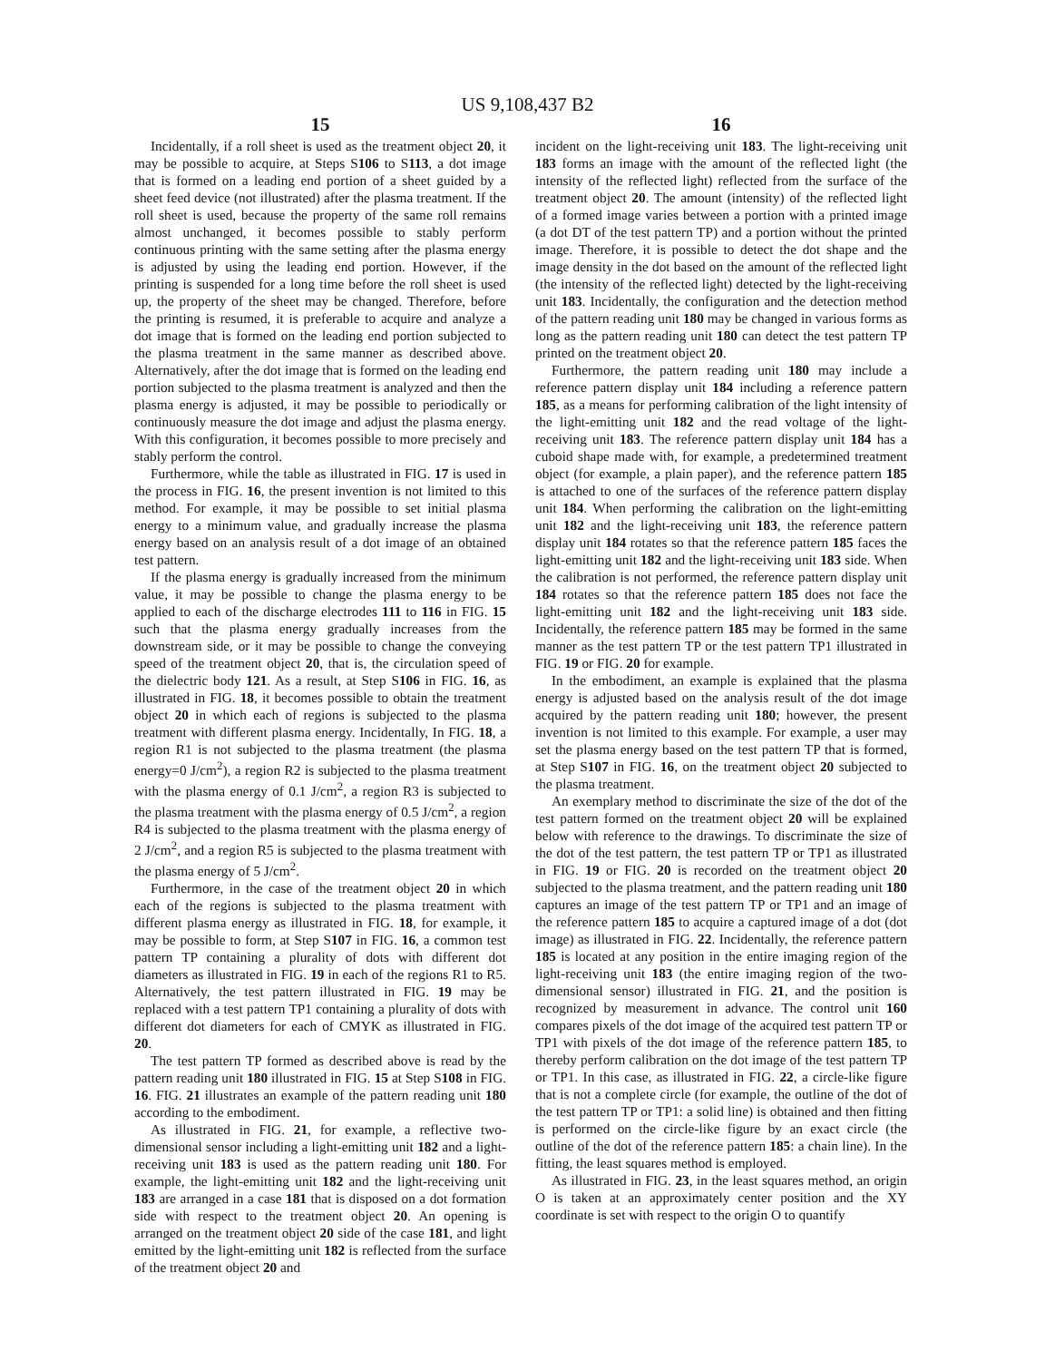US 9,108,437 B2
15
Incidentally, if a roll sheet is used as the treatment object 20, it may be possible to acquire, at Steps S106 to S113, a dot image that is formed on a leading end portion of a sheet guided by a sheet feed device (not illustrated) after the plasma treatment. If the roll sheet is used, because the property of the same roll remains almost unchanged, it becomes possible to stably perform continuous printing with the same setting after the plasma energy is adjusted by using the leading end portion. However, if the printing is suspended for a long time before the roll sheet is used up, the property of the sheet may be changed. Therefore, before the printing is resumed, it is preferable to acquire and analyze a dot image that is formed on the leading end portion subjected to the plasma treatment in the same manner as described above. Alternatively, after the dot image that is formed on the leading end portion subjected to the plasma treatment is analyzed and then the plasma energy is adjusted, it may be possible to periodically or continuously measure the dot image and adjust the plasma energy. With this configuration, it becomes possible to more precisely and stably perform the control.
Furthermore, while the table as illustrated in FIG. 17 is used in the process in FIG. 16, the present invention is not limited to this method. For example, it may be possible to set initial plasma energy to a minimum value, and gradually increase the plasma energy based on an analysis result of a dot image of an obtained test pattern.
If the plasma energy is gradually increased from the minimum value, it may be possible to change the plasma energy to be applied to each of the discharge electrodes 111 to 116 in FIG. 15 such that the plasma energy gradually increases from the downstream side, or it may be possible to change the conveying speed of the treatment object 20, that is, the circulation speed of the dielectric body 121. As a result, at Step S106 in FIG. 16, as illustrated in FIG. 18, it becomes possible to obtain the treatment object 20 in which each of regions is subjected to the plasma treatment with different plasma energy. Incidentally, In FIG. 18, a region R1 is not subjected to the plasma treatment (the plasma energy=0 J/cm<sup>2</sup>), a region R2 is subjected to the plasma treatment with the plasma energy of 0.1 J/cm<sup>2</sup>, a region R3 is subjected to the plasma treatment with the plasma energy of 0.5 J/cm<sup>2</sup>, a region R4 is subjected to the plasma treatment with the plasma energy of 2 J/cm<sup>2</sup>, and a region R5 is subjected to the plasma treatment with the plasma energy of 5 J/cm<sup>2</sup>.
Furthermore, in the case of the treatment object 20 in which each of the regions is subjected to the plasma treatment with different plasma energy as illustrated in FIG. 18, for example, it may be possible to form, at Step S107 in FIG. 16, a common test pattern TP containing a plurality of dots with different dot diameters as illustrated in FIG. 19 in each of the regions R1 to R5. Alternatively, the test pattern illustrated in FIG. 19 may be replaced with a test pattern TP1 containing a plurality of dots with different dot diameters for each of CMYK as illustrated in FIG. 20.
The test pattern TP formed as described above is read by the pattern reading unit 180 illustrated in FIG. 15 at Step S108 in FIG. 16. FIG. 21 illustrates an example of the pattern reading unit 180 according to the embodiment.
As illustrated in FIG. 21, for example, a reflective two-dimensional sensor including a light-emitting unit 182 and a light-receiving unit 183 is used as the pattern reading unit 180. For example, the light-emitting unit 182 and the light-receiving unit 183 are arranged in a case 181 that is disposed on a dot formation side with respect to the treatment object 20. An opening is arranged on the treatment object 20 side of the case 181, and light emitted by the light-emitting unit 182 is reflected from the surface of the treatment object 20 and
16
incident on the light-receiving unit 183. The light-receiving unit 183 forms an image with the amount of the reflected light (the intensity of the reflected light) reflected from the surface of the treatment object 20. The amount (intensity) of the reflected light of a formed image varies between a portion with a printed image (a dot DT of the test pattern TP) and a portion without the printed image. Therefore, it is possible to detect the dot shape and the image density in the dot based on the amount of the reflected light (the intensity of the reflected light) detected by the light-receiving unit 183. Incidentally, the configuration and the detection method of the pattern reading unit 180 may be changed in various forms as long as the pattern reading unit 180 can detect the test pattern TP printed on the treatment object 20.
Furthermore, the pattern reading unit 180 may include a reference pattern display unit 184 including a reference pattern 185, as a means for performing calibration of the light intensity of the light-emitting unit 182 and the read voltage of the light-receiving unit 183. The reference pattern display unit 184 has a cuboid shape made with, for example, a predetermined treatment object (for example, a plain paper), and the reference pattern 185 is attached to one of the surfaces of the reference pattern display unit 184. When performing the calibration on the light-emitting unit 182 and the light-receiving unit 183, the reference pattern display unit 184 rotates so that the reference pattern 185 faces the light-emitting unit 182 and the light-receiving unit 183 side. When the calibration is not performed, the reference pattern display unit 184 rotates so that the reference pattern 185 does not face the light-emitting unit 182 and the light-receiving unit 183 side. Incidentally, the reference pattern 185 may be formed in the same manner as the test pattern TP or the test pattern TP1 illustrated in FIG. 19 or FIG. 20 for example.
In the embodiment, an example is explained that the plasma energy is adjusted based on the analysis result of the dot image acquired by the pattern reading unit 180; however, the present invention is not limited to this example. For example, a user may set the plasma energy based on the test pattern TP that is formed, at Step S107 in FIG. 16, on the treatment object 20 subjected to the plasma treatment.
An exemplary method to discriminate the size of the dot of the test pattern formed on the treatment object 20 will be explained below with reference to the drawings. To discriminate the size of the dot of the test pattern, the test pattern TP or TP1 as illustrated in FIG. 19 or FIG. 20 is recorded on the treatment object 20 subjected to the plasma treatment, and the pattern reading unit 180 captures an image of the test pattern TP or TP1 and an image of the reference pattern 185 to acquire a captured image of a dot (dot image) as illustrated in FIG. 22. Incidentally, the reference pattern 185 is located at any position in the entire imaging region of the light-receiving unit 183 (the entire imaging region of the two-dimensional sensor) illustrated in FIG. 21, and the position is recognized by measurement in advance. The control unit 160 compares pixels of the dot image of the acquired test pattern TP or TP1 with pixels of the dot image of the reference pattern 185, to thereby perform calibration on the dot image of the test pattern TP or TP1. In this case, as illustrated in FIG. 22, a circle-like figure that is not a complete circle (for example, the outline of the dot of the test pattern TP or TP1: a solid line) is obtained and then fitting is performed on the circle-like figure by an exact circle (the outline of the dot of the reference pattern 185: a chain line). In the fitting, the least squares method is employed.
As illustrated in FIG. 23, in the least squares method, an origin O is taken at an approximately center position and the XY coordinate is set with respect to the origin O to quantify